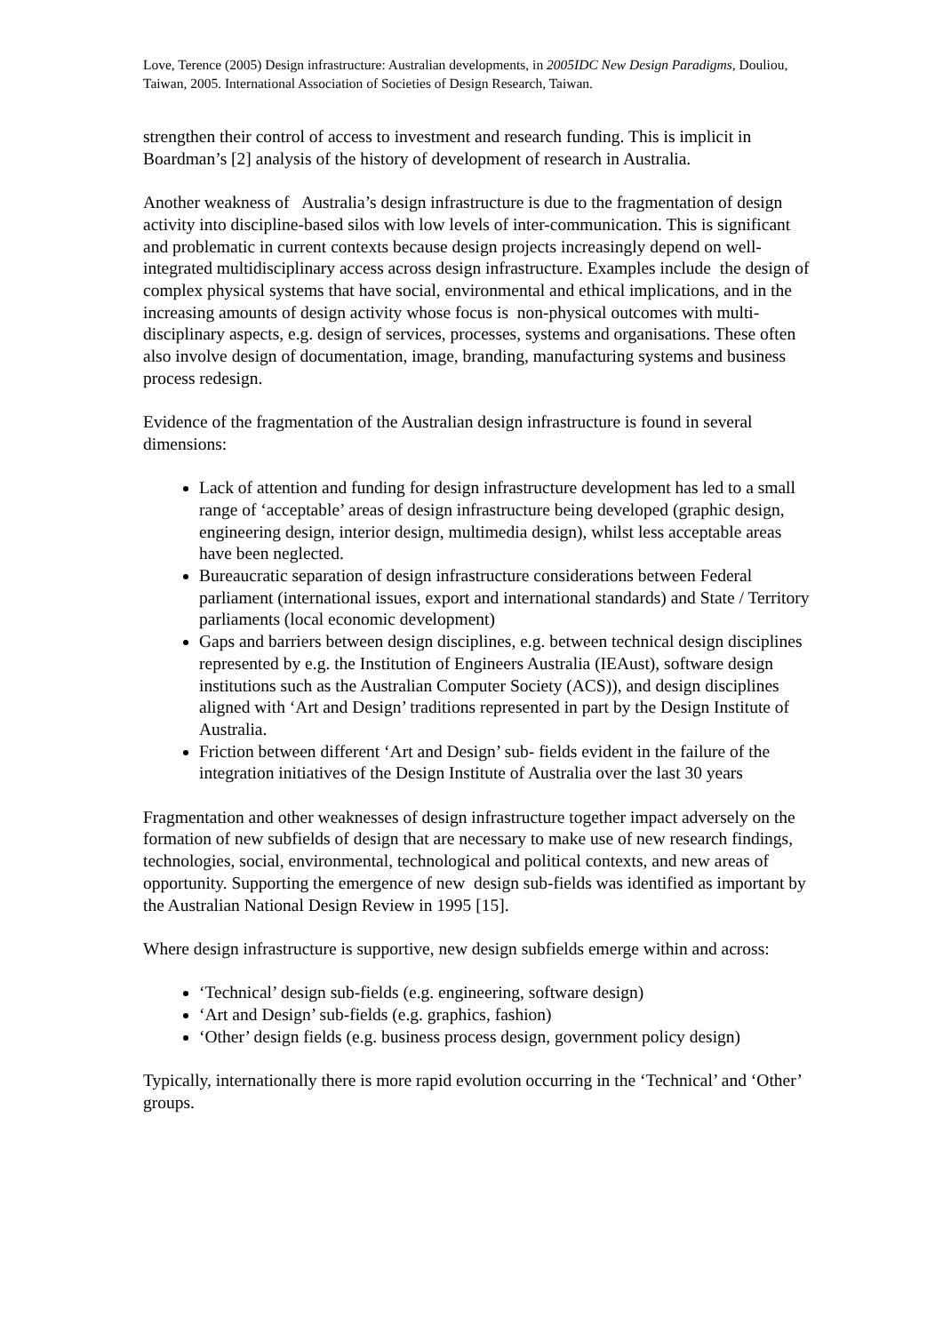Love, Terence (2005) Design infrastructure: Australian developments, in 2005IDC New Design Paradigms, Douliou, Taiwan, 2005. International Association of Societies of Design Research, Taiwan.
strengthen their control of access to investment and research funding. This is implicit in Boardman’s [2] analysis of the history of development of research in Australia.
Another weakness of Australia’s design infrastructure is due to the fragmentation of design activity into discipline-based silos with low levels of inter-communication. This is significant and problematic in current contexts because design projects increasingly depend on well-integrated multidisciplinary access across design infrastructure. Examples include the design of complex physical systems that have social, environmental and ethical implications, and in the increasing amounts of design activity whose focus is non-physical outcomes with multi-disciplinary aspects, e.g. design of services, processes, systems and organisations. These often also involve design of documentation, image, branding, manufacturing systems and business process redesign.
Evidence of the fragmentation of the Australian design infrastructure is found in several dimensions:
Lack of attention and funding for design infrastructure development has led to a small range of ‘acceptable’ areas of design infrastructure being developed (graphic design, engineering design, interior design, multimedia design), whilst less acceptable areas have been neglected.
Bureaucratic separation of design infrastructure considerations between Federal parliament (international issues, export and international standards) and State / Territory parliaments (local economic development)
Gaps and barriers between design disciplines, e.g. between technical design disciplines represented by e.g. the Institution of Engineers Australia (IEAust), software design institutions such as the Australian Computer Society (ACS)), and design disciplines aligned with ‘Art and Design’ traditions represented in part by the Design Institute of Australia.
Friction between different ‘Art and Design’ sub- fields evident in the failure of the integration initiatives of the Design Institute of Australia over the last 30 years
Fragmentation and other weaknesses of design infrastructure together impact adversely on the formation of new subfields of design that are necessary to make use of new research findings, technologies, social, environmental, technological and political contexts, and new areas of opportunity. Supporting the emergence of new design sub-fields was identified as important by the Australian National Design Review in 1995 [15].
Where design infrastructure is supportive, new design subfields emerge within and across:
‘Technical’ design sub-fields (e.g. engineering, software design)
‘Art and Design’ sub-fields (e.g. graphics, fashion)
‘Other’ design fields (e.g. business process design, government policy design)
Typically, internationally there is more rapid evolution occurring in the ‘Technical’ and ‘Other’ groups.